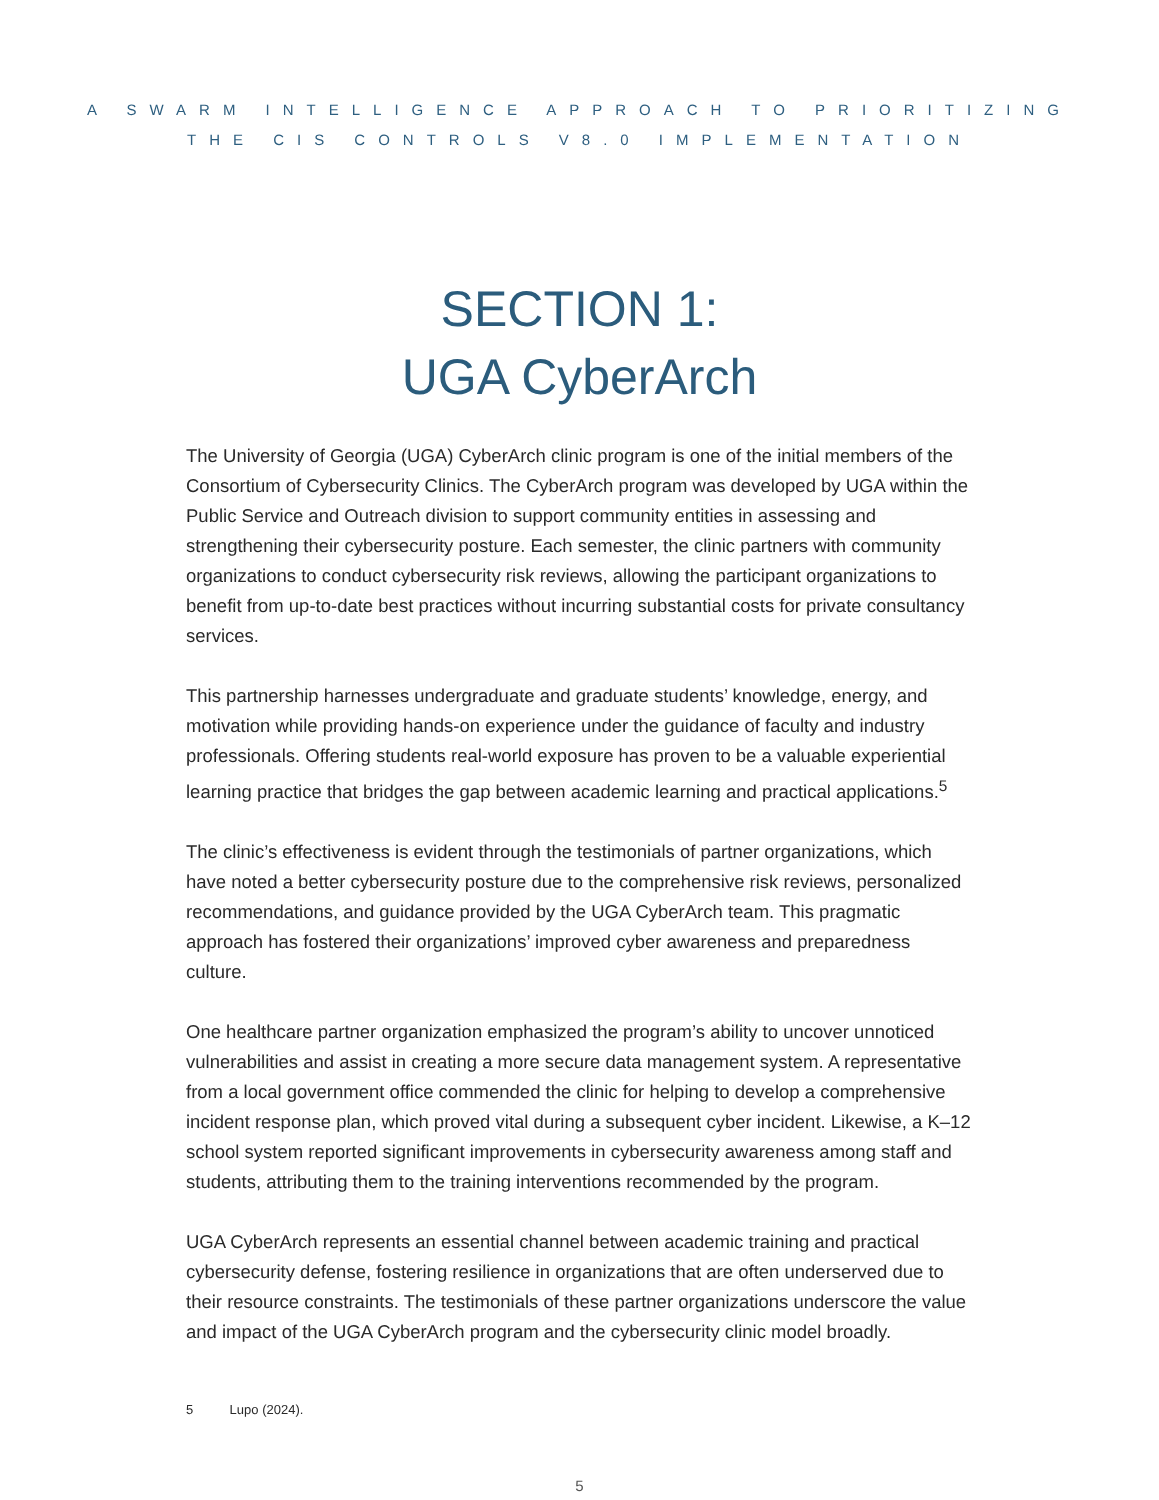A SWARM INTELLIGENCE APPROACH TO PRIORITIZING
THE CIS CONTROLS V8.0 IMPLEMENTATION
SECTION 1:
UGA CyberArch
The University of Georgia (UGA) CyberArch clinic program is one of the initial members of the Consortium of Cybersecurity Clinics. The CyberArch program was developed by UGA within the Public Service and Outreach division to support community entities in assessing and strengthening their cybersecurity posture. Each semester, the clinic partners with community organizations to conduct cybersecurity risk reviews, allowing the participant organizations to benefit from up-to-date best practices without incurring substantial costs for private consultancy services.
This partnership harnesses undergraduate and graduate students’ knowledge, energy, and motivation while providing hands-on experience under the guidance of faculty and industry professionals. Offering students real-world exposure has proven to be a valuable experiential learning practice that bridges the gap between academic learning and practical applications.<sup>5</sup>
The clinic’s effectiveness is evident through the testimonials of partner organizations, which have noted a better cybersecurity posture due to the comprehensive risk reviews, personalized recommendations, and guidance provided by the UGA CyberArch team. This pragmatic approach has fostered their organizations’ improved cyber awareness and preparedness culture.
One healthcare partner organization emphasized the program’s ability to uncover unnoticed vulnerabilities and assist in creating a more secure data management system. A representative from a local government office commended the clinic for helping to develop a comprehensive incident response plan, which proved vital during a subsequent cyber incident. Likewise, a K–12 school system reported significant improvements in cybersecurity awareness among staff and students, attributing them to the training interventions recommended by the program.
UGA CyberArch represents an essential channel between academic training and practical cybersecurity defense, fostering resilience in organizations that are often underserved due to their resource constraints. The testimonials of these partner organizations underscore the value and impact of the UGA CyberArch program and the cybersecurity clinic model broadly.
5 Lupo (2024).
5